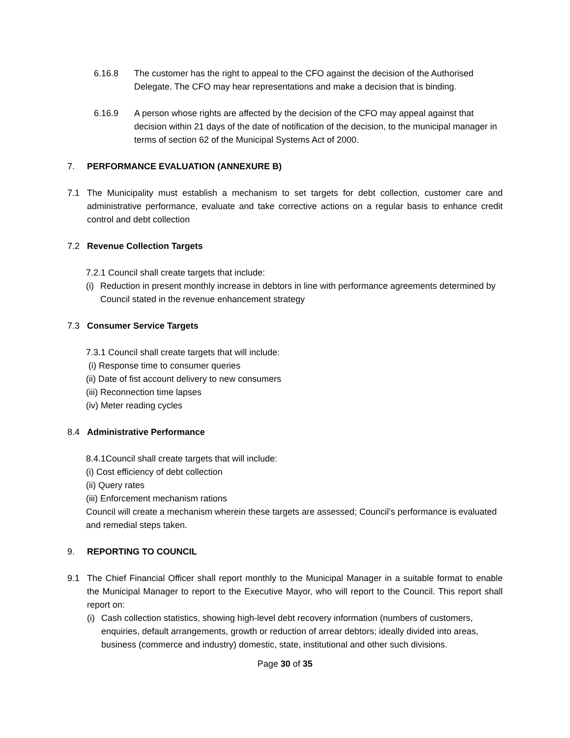6.16.8 The customer has the right to appeal to the CFO against the decision of the Authorised Delegate. The CFO may hear representations and make a decision that is binding.
6.16.9 A person whose rights are affected by the decision of the CFO may appeal against that decision within 21 days of the date of notification of the decision, to the municipal manager in terms of section 62 of the Municipal Systems Act of 2000.
7. PERFORMANCE EVALUATION (ANNEXURE B)
7.1 The Municipality must establish a mechanism to set targets for debt collection, customer care and administrative performance, evaluate and take corrective actions on a regular basis to enhance credit control and debt collection
7.2 Revenue Collection Targets
7.2.1 Council shall create targets that include:
(i)
Reduction in present monthly increase in debtors in line with performance agreements determined by Council stated in the revenue enhancement strategy
7.3 Consumer Service Targets
7.3.1 Council shall create targets that will include:
(i) Response time to consumer queries
(ii) Date of fist account delivery to new consumers
(iii) Reconnection time lapses
(iv) Meter reading cycles
8.4 Administrative Performance
8.4.1Council shall create targets that will include:
(i) Cost efficiency of debt collection
(ii) Query rates
(iii) Enforcement mechanism rations
Council will create a mechanism wherein these targets are assessed; Council’s performance is evaluated and remedial steps taken.
9. REPORTING TO COUNCIL
9.1 The Chief Financial Officer shall report monthly to the Municipal Manager in a suitable format to enable the Municipal Manager to report to the Executive Mayor, who will report to the Council. This report shall report on:
(i)
Cash collection statistics, showing high-level debt recovery information (numbers of customers, enquiries, default arrangements, growth or reduction of arrear debtors; ideally divided into areas, business (commerce and industry) domestic, state, institutional and other such divisions.
Page 30 of 35